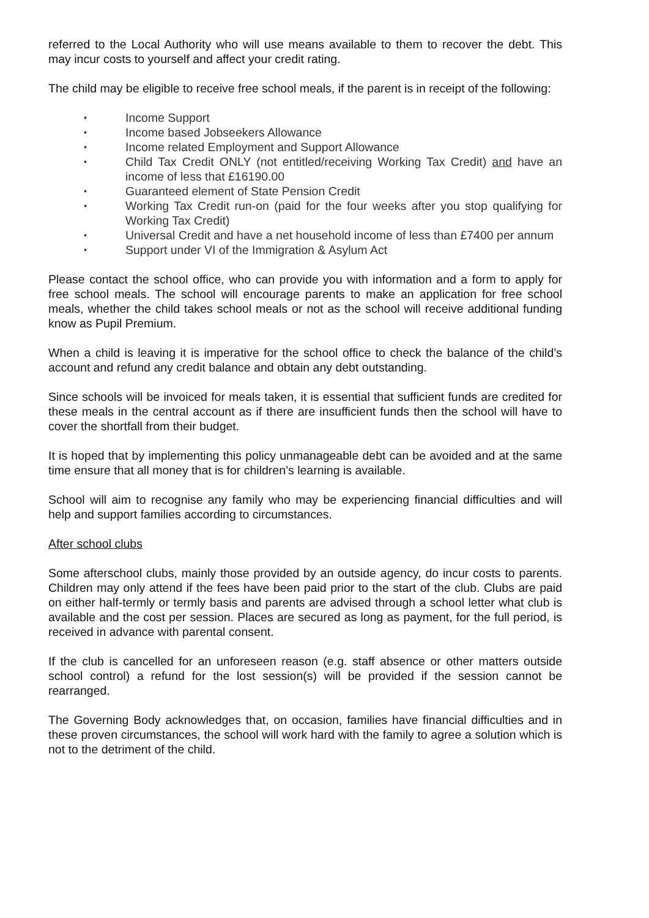referred to the Local Authority who will use means available to them to recover the debt. This may incur costs to yourself and affect your credit rating.
The child may be eligible to receive free school meals, if the parent is in receipt of the following:
• Income Support
• Income based Jobseekers Allowance
• Income related Employment and Support Allowance
• Child Tax Credit ONLY (not entitled/receiving Working Tax Credit) and have an income of less that £16190.00
• Guaranteed element of State Pension Credit
• Working Tax Credit run-on (paid for the four weeks after you stop qualifying for Working Tax Credit)
• Universal Credit and have a net household income of less than £7400 per annum
• Support under VI of the Immigration & Asylum Act
Please contact the school office, who can provide you with information and a form to apply for free school meals. The school will encourage parents to make an application for free school meals, whether the child takes school meals or not as the school will receive additional funding know as Pupil Premium.
When a child is leaving it is imperative for the school office to check the balance of the child’s account and refund any credit balance and obtain any debt outstanding.
Since schools will be invoiced for meals taken, it is essential that sufficient funds are credited for these meals in the central account as if there are insufficient funds then the school will have to cover the shortfall from their budget.
It is hoped that by implementing this policy unmanageable debt can be avoided and at the same time ensure that all money that is for children’s learning is available.
School will aim to recognise any family who may be experiencing financial difficulties and will help and support families according to circumstances.
After school clubs
Some afterschool clubs, mainly those provided by an outside agency, do incur costs to parents. Children may only attend if the fees have been paid prior to the start of the club. Clubs are paid on either half-termly or termly basis and parents are advised through a school letter what club is available and the cost per session. Places are secured as long as payment, for the full period, is received in advance with parental consent.
If the club is cancelled for an unforeseen reason (e.g. staff absence or other matters outside school control) a refund for the lost session(s) will be provided if the session cannot be rearranged.
The Governing Body acknowledges that, on occasion, families have financial difficulties and in these proven circumstances, the school will work hard with the family to agree a solution which is not to the detriment of the child.